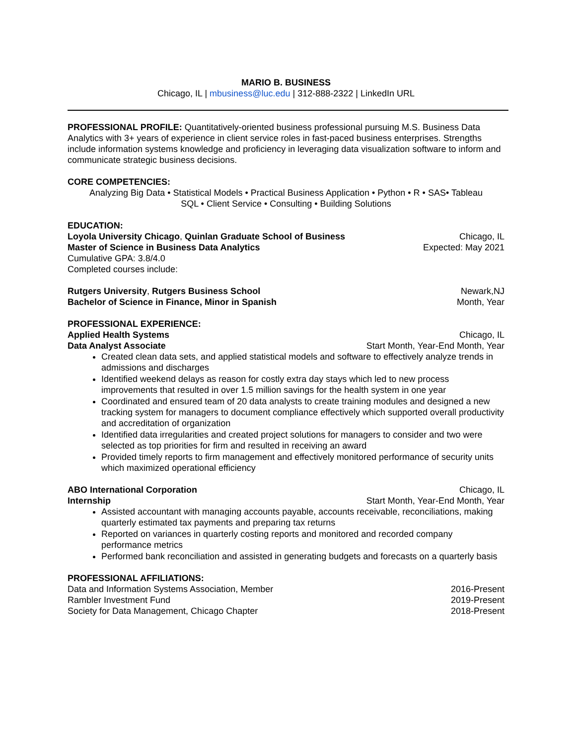MARIO B. BUSINESS
Chicago, IL | mbusiness@luc.edu | 312-888-2322 | LinkedIn URL
PROFESSIONAL PROFILE: Quantitatively-oriented business professional pursuing M.S. Business Data Analytics with 3+ years of experience in client service roles in fast-paced business enterprises. Strengths include information systems knowledge and proficiency in leveraging data visualization software to inform and communicate strategic business decisions.
CORE COMPETENCIES:
Analyzing Big Data • Statistical Models • Practical Business Application • Python • R • SAS• Tableau
SQL • Client Service • Consulting • Building Solutions
EDUCATION:
Loyola University Chicago, Quinlan Graduate School of Business Chicago, IL
Master of Science in Business Data Analytics Expected: May 2021
Cumulative GPA: 3.8/4.0
Completed courses include:
Rutgers University, Rutgers Business School Newark,NJ
Bachelor of Science in Finance, Minor in Spanish Month, Year
PROFESSIONAL EXPERIENCE:
Applied Health Systems Chicago, IL
Data Analyst Associate Start Month, Year-End Month, Year
Created clean data sets, and applied statistical models and software to effectively analyze trends in admissions and discharges
Identified weekend delays as reason for costly extra day stays which led to new process improvements that resulted in over 1.5 million savings for the health system in one year
Coordinated and ensured team of 20 data analysts to create training modules and designed a new tracking system for managers to document compliance effectively which supported overall productivity and accreditation of organization
Identified data irregularities and created project solutions for managers to consider and two were selected as top priorities for firm and resulted in receiving an award
Provided timely reports to firm management and effectively monitored performance of security units which maximized operational efficiency
ABO International Corporation Chicago, IL
Internship Start Month, Year-End Month, Year
Assisted accountant with managing accounts payable, accounts receivable, reconciliations, making quarterly estimated tax payments and preparing tax returns
Reported on variances in quarterly costing reports and monitored and recorded company performance metrics
Performed bank reconciliation and assisted in generating budgets and forecasts on a quarterly basis
PROFESSIONAL AFFILIATIONS:
Data and Information Systems Association, Member 2016-Present
Rambler Investment Fund 2019-Present
Society for Data Management, Chicago Chapter 2018-Present